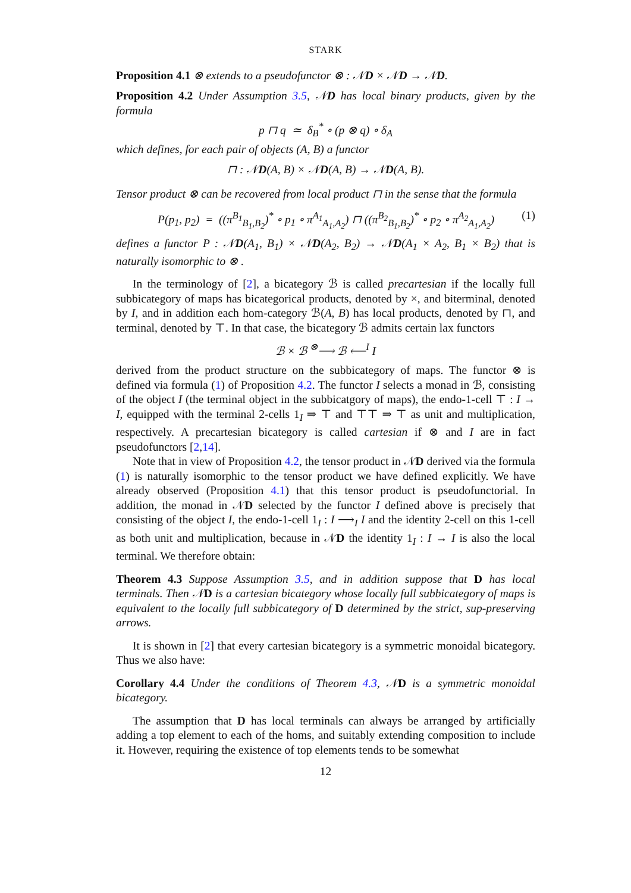STARK
Proposition 4.1 ⊗ extends to a pseudofunctor ⊗ : 𝒩D × 𝒩D → 𝒩D.
Proposition 4.2 Under Assumption 3.5, 𝒩D has local binary products, given by the formula
p ⊓ q ≃ δ<sub>B</sub><sup>*</sup> ∘ (p ⊗ q) ∘ δ<sub>A</sub>
which defines, for each pair of objects (A, B) a functor
⊓ : 𝒩D(A, B) × 𝒩D(A, B) → 𝒩D(A, B).
Tensor product ⊗ can be recovered from local product ⊓ in the sense that the formula
P(p<sub>1</sub>, p<sub>2</sub>) = ((π<sup>B<sub>1</sub></sup><sub>B<sub>1</sub>,B<sub>2</sub></sub>)<sup>*</sup> ∘ p<sub>1</sub> ∘ π<sup>A<sub>1</sub></sup><sub>A<sub>1</sub>,A<sub>2</sub></sub>) ⊓ ((π<sup>B<sub>2</sub></sup><sub>B<sub>1</sub>,B<sub>2</sub></sub>)<sup>*</sup> ∘ p<sub>2</sub> ∘ π<sup>A<sub>2</sub></sup><sub>A<sub>1</sub>,A<sub>2</sub></sub>) (1)
defines a functor P : 𝒩D(A<sub>1</sub>, B<sub>1</sub>) × 𝒩D(A<sub>2</sub>, B<sub>2</sub>) → 𝒩D(A<sub>1</sub> × A<sub>2</sub>, B<sub>1</sub> × B<sub>2</sub>) that is naturally isomorphic to ⊗ .
In the terminology of [2], a bicategory ℬ is called precartesian if the locally full subbicategory of maps has bicategorical products, denoted by ×, and biterminal, denoted by I, and in addition each hom-category ℬ(A, B) has local products, denoted by ⊓, and terminal, denoted by ⊤. In that case, the bicategory ℬ admits certain lax functors
ℬ × ℬ <sup>⊗</sup>⟶ ℬ ⟵<sup>I</sup> I
derived from the product structure on the subbicategory of maps. The functor ⊗ is defined via formula (1) of Proposition 4.2. The functor I selects a monad in ℬ, consisting of the object I (the terminal object in the subbicatgory of maps), the endo-1-cell ⊤ : I → I, equipped with the terminal 2-cells 1<sub>I</sub> ⇒ ⊤ and ⊤⊤ ⇒ ⊤ as unit and multiplication, respectively. A precartesian bicategory is called cartesian if ⊗ and I are in fact pseudofunctors [2,14].
Note that in view of Proposition 4.2, the tensor product in 𝒩D derived via the formula (1) is naturally isomorphic to the tensor product we have defined explicitly. We have already observed (Proposition 4.1) that this tensor product is pseudofunctorial. In addition, the monad in 𝒩D selected by the functor I defined above is precisely that consisting of the object I, the endo-1-cell 1<sub>I</sub> : I ⟶<sub>I</sub> I and the identity 2-cell on this 1-cell as both unit and multiplication, because in 𝒩D the identity 1<sub>I</sub> : I → I is also the local terminal. We therefore obtain:
Theorem 4.3 Suppose Assumption 3.5, and in addition suppose that D has local terminals. Then 𝒩D is a cartesian bicategory whose locally full subbicategory of maps is equivalent to the locally full subbicategory of D determined by the strict, sup-preserving arrows.
It is shown in [2] that every cartesian bicategory is a symmetric monoidal bicategory. Thus we also have:
Corollary 4.4 Under the conditions of Theorem 4.3, 𝒩D is a symmetric monoidal bicategory.
The assumption that D has local terminals can always be arranged by artificially adding a top element to each of the homs, and suitably extending composition to include it. However, requiring the existence of top elements tends to be somewhat
12